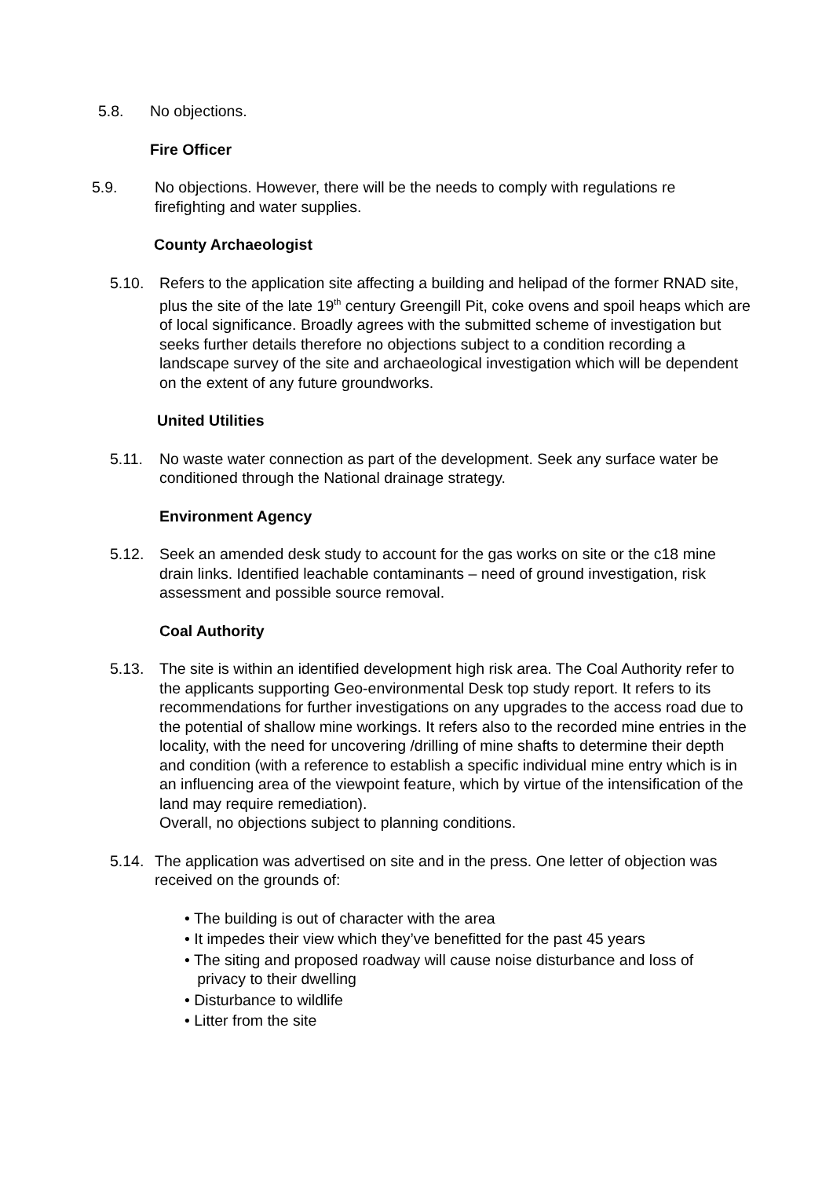5.8. No objections.
Fire Officer
5.9. No objections. However, there will be the needs to comply with regulations re firefighting and water supplies.
County Archaeologist
5.10. Refers to the application site affecting a building and helipad of the former RNAD site, plus the site of the late 19<sup>th</sup> century Greengill Pit, coke ovens and spoil heaps which are of local significance. Broadly agrees with the submitted scheme of investigation but seeks further details therefore no objections subject to a condition recording a landscape survey of the site and archaeological investigation which will be dependent on the extent of any future groundworks.
United Utilities
5.11. No waste water connection as part of the development. Seek any surface water be conditioned through the National drainage strategy.
Environment Agency
5.12. Seek an amended desk study to account for the gas works on site or the c18 mine drain links. Identified leachable contaminants – need of ground investigation, risk assessment and possible source removal.
Coal Authority
5.13. The site is within an identified development high risk area. The Coal Authority refer to the applicants supporting Geo-environmental Desk top study report. It refers to its recommendations for further investigations on any upgrades to the access road due to the potential of shallow mine workings. It refers also to the recorded mine entries in the locality, with the need for uncovering /drilling of mine shafts to determine their depth and condition (with a reference to establish a specific individual mine entry which is in an influencing area of the viewpoint feature, which by virtue of the intensification of the land may require remediation).
Overall, no objections subject to planning conditions.
5.14. The application was advertised on site and in the press. One letter of objection was received on the grounds of:
• The building is out of character with the area
• It impedes their view which they’ve benefitted for the past 45 years
• The siting and proposed roadway will cause noise disturbance and loss of
privacy to their dwelling
• Disturbance to wildlife
• Litter from the site